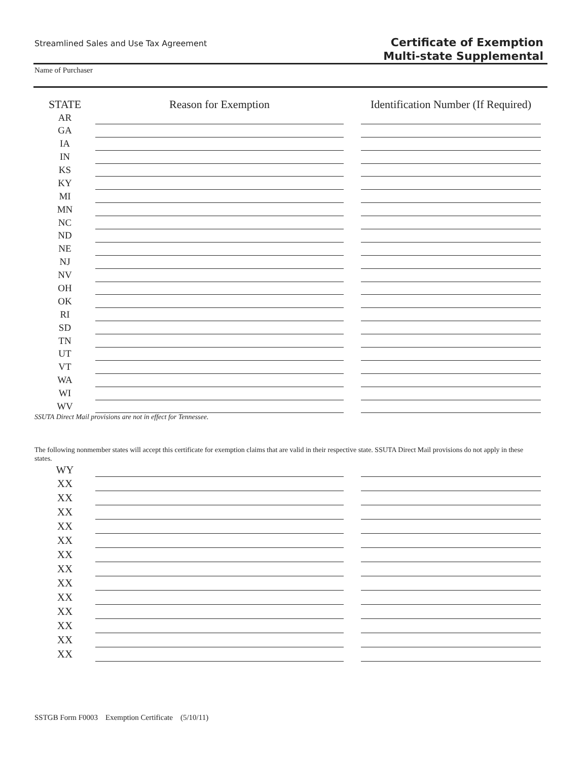Streamlined Sales and Use Tax Agreement
Certificate of Exemption
Multi-state Supplemental
Name of Purchaser
| STATE | Reason for Exemption | | Identification Number (If Required) |
| --- | --- | --- | --- |
| AR | | | |
| GA | | | |
| IA | | | |
| IN | | | |
| KS | | | |
| KY | | | |
| MI | | | |
| MN | | | |
| NC | | | |
| ND | | | |
| NE | | | |
| NJ | | | |
| NV | | | |
| OH | | | |
| OK | | | |
| RI | | | |
| SD | | | |
| TN | | | |
| UT | | | |
| VT | | | |
| WA | | | |
| WI | | | |
| WV | | | |
SSUTA Direct Mail provisions are not in effect for Tennessee.
The following nonmember states will accept this certificate for exemption claims that are valid in their respective state. SSUTA Direct Mail provisions do not apply in these states.
| WY | | | |
| XX | | | |
| XX | | | |
| XX | | | |
| XX | | | |
| XX | | | |
| XX | | | |
| XX | | | |
| XX | | | |
| XX | | | |
| XX | | | |
| XX | | | |
| XX | | | |
| XX | | | |
SSTGB Form F0003 Exemption Certificate (5/10/11)